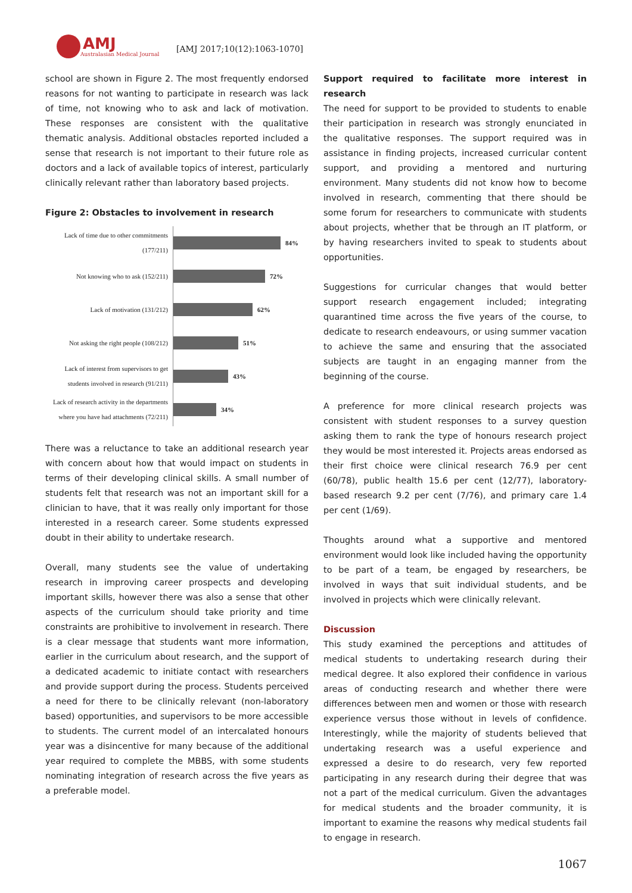AMJ
Australasian Medical Journal
[AMJ 2017;10(12):1063-1070]
school are shown in Figure 2. The most frequently endorsed reasons for not wanting to participate in research was lack of time, not knowing who to ask and lack of motivation. These responses are consistent with the qualitative thematic analysis. Additional obstacles reported included a sense that research is not important to their future role as doctors and a lack of available topics of interest, particularly clinically relevant rather than laboratory based projects.
Figure 2: Obstacles to involvement in research
Lack of time due to other commitments
(177/211)
84%
Not knowing who to ask (152/211)
72%
Lack of motivation (131/212)
62%
Not asking the right people (108/212)
51%
Lack of interest from supervisors to get
students involved in research (91/211)
43%
Lack of research activity in the departments
where you have had attachments (72/211)
34%
There was a reluctance to take an additional research year with concern about how that would impact on students in terms of their developing clinical skills. A small number of students felt that research was not an important skill for a clinician to have, that it was really only important for those interested in a research career. Some students expressed doubt in their ability to undertake research.
Overall, many students see the value of undertaking research in improving career prospects and developing important skills, however there was also a sense that other aspects of the curriculum should take priority and time constraints are prohibitive to involvement in research. There is a clear message that students want more information, earlier in the curriculum about research, and the support of a dedicated academic to initiate contact with researchers and provide support during the process. Students perceived a need for there to be clinically relevant (non-laboratory based) opportunities, and supervisors to be more accessible to students. The current model of an intercalated honours year was a disincentive for many because of the additional year required to complete the MBBS, with some students nominating integration of research across the five years as a preferable model.
Support required to facilitate more interest in research
The need for support to be provided to students to enable their participation in research was strongly enunciated in the qualitative responses. The support required was in assistance in finding projects, increased curricular content support, and providing a mentored and nurturing environment. Many students did not know how to become involved in research, commenting that there should be some forum for researchers to communicate with students about projects, whether that be through an IT platform, or by having researchers invited to speak to students about opportunities.
Suggestions for curricular changes that would better support research engagement included; integrating quarantined time across the five years of the course, to dedicate to research endeavours, or using summer vacation to achieve the same and ensuring that the associated subjects are taught in an engaging manner from the beginning of the course.
A preference for more clinical research projects was consistent with student responses to a survey question asking them to rank the type of honours research project they would be most interested it. Projects areas endorsed as their first choice were clinical research 76.9 per cent (60/78), public health 15.6 per cent (12/77), laboratory-based research 9.2 per cent (7/76), and primary care 1.4 per cent (1/69).
Thoughts around what a supportive and mentored environment would look like included having the opportunity to be part of a team, be engaged by researchers, be involved in ways that suit individual students, and be involved in projects which were clinically relevant.
Discussion
This study examined the perceptions and attitudes of medical students to undertaking research during their medical degree. It also explored their confidence in various areas of conducting research and whether there were differences between men and women or those with research experience versus those without in levels of confidence. Interestingly, while the majority of students believed that undertaking research was a useful experience and expressed a desire to do research, very few reported participating in any research during their degree that was not a part of the medical curriculum. Given the advantages for medical students and the broader community, it is important to examine the reasons why medical students fail to engage in research.
1067